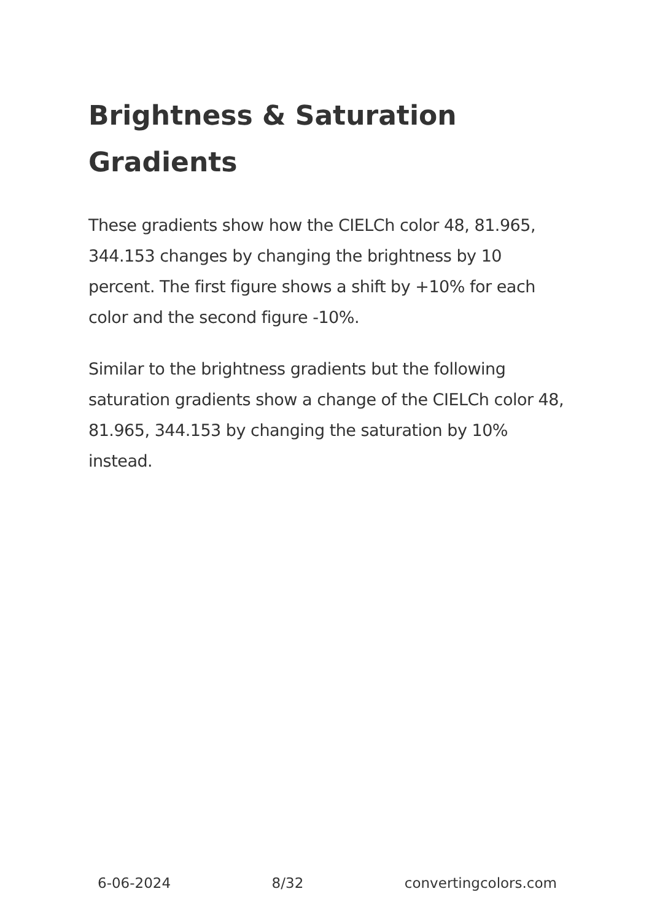Brightness & Saturation Gradients
These gradients show how the CIELCh color 48, 81.965, 344.153 changes by changing the brightness by 10 percent. The first figure shows a shift by +10% for each color and the second figure -10%.
Similar to the brightness gradients but the following saturation gradients show a change of the CIELCh color 48, 81.965, 344.153 by changing the saturation by 10% instead.
6-06-2024 8/32 convertingcolors.com